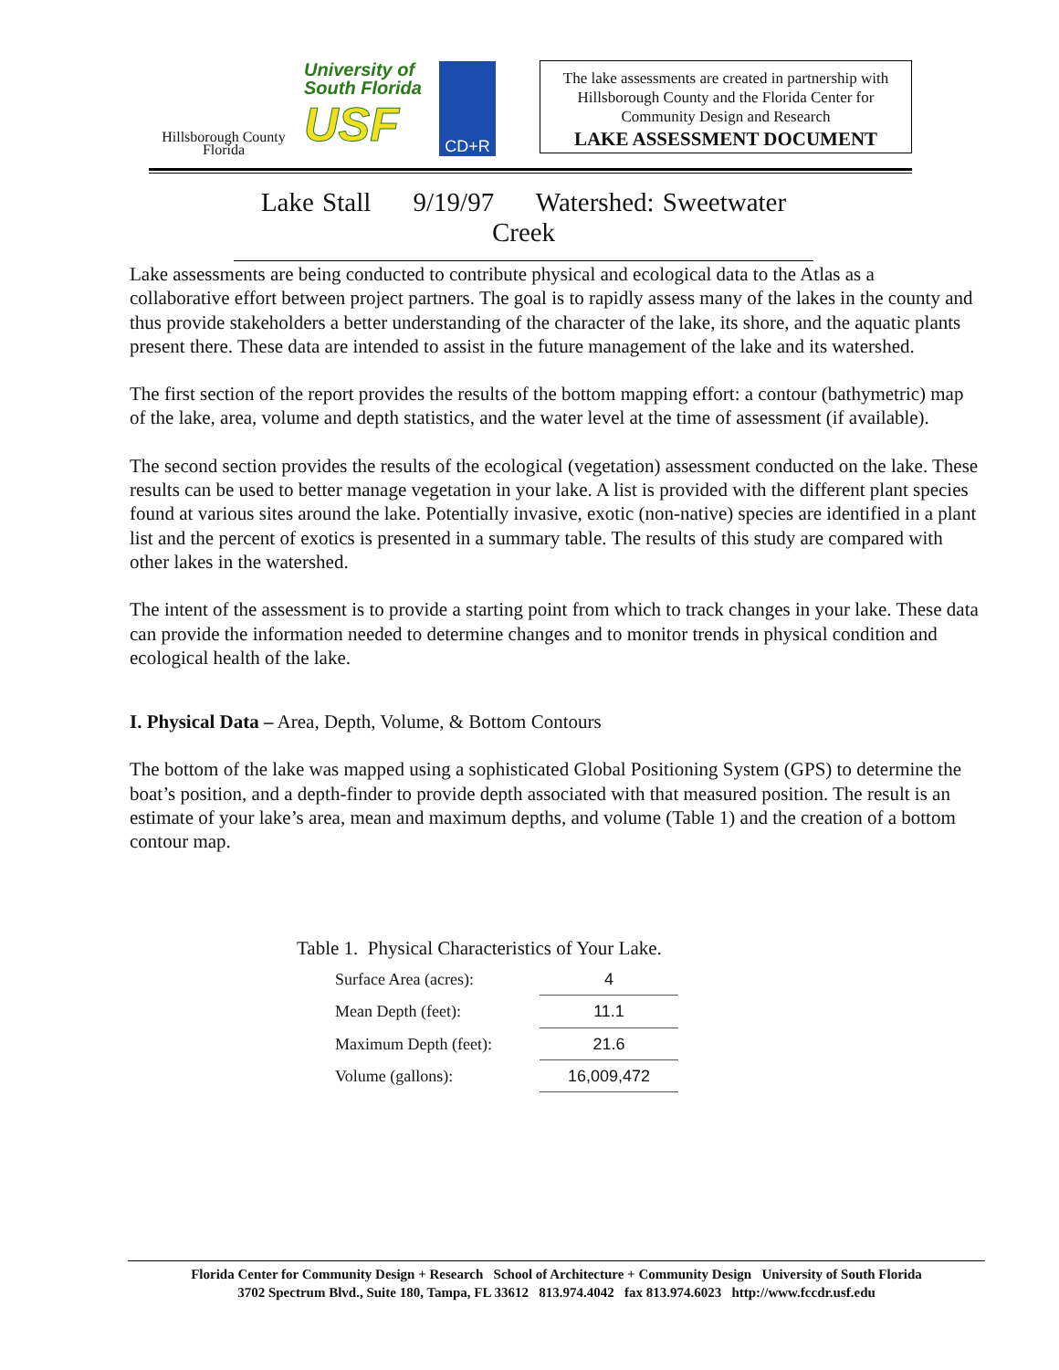Hillsborough County
Florida
University of
South Florida
USF
CD+R
The lake assessments are created in partnership with Hillsborough County and the Florida Center for Community Design and Research
LAKE ASSESSMENT DOCUMENT
Lake Stall 9/19/97 Watershed: Sweetwater Creek
Lake assessments are being conducted to contribute physical and ecological data to the Atlas as a collaborative effort between project partners. The goal is to rapidly assess many of the lakes in the county and thus provide stakeholders a better understanding of the character of the lake, its shore, and the aquatic plants present there. These data are intended to assist in the future management of the lake and its watershed.
The first section of the report provides the results of the bottom mapping effort: a contour (bathymetric) map of the lake, area, volume and depth statistics, and the water level at the time of assessment (if available).
The second section provides the results of the ecological (vegetation) assessment conducted on the lake. These results can be used to better manage vegetation in your lake. A list is provided with the different plant species found at various sites around the lake. Potentially invasive, exotic (non-native) species are identified in a plant list and the percent of exotics is presented in a summary table. The results of this study are compared with other lakes in the watershed.
The intent of the assessment is to provide a starting point from which to track changes in your lake. These data can provide the information needed to determine changes and to monitor trends in physical condition and ecological health of the lake.
I. Physical Data – Area, Depth, Volume, & Bottom Contours
The bottom of the lake was mapped using a sophisticated Global Positioning System (GPS) to determine the boat’s position, and a depth-finder to provide depth associated with that measured position. The result is an estimate of your lake’s area, mean and maximum depths, and volume (Table 1) and the creation of a bottom contour map.
Table 1. Physical Characteristics of Your Lake.
| Surface Area (acres): | 4 |
| Mean Depth (feet): | 11.1 |
| Maximum Depth (feet): | 21.6 |
| Volume (gallons): | 16,009,472 |
Florida Center for Community Design + Research School of Architecture + Community Design University of South Florida
3702 Spectrum Blvd., Suite 180, Tampa, FL 33612 813.974.4042 fax 813.974.6023 http://www.fccdr.usf.edu